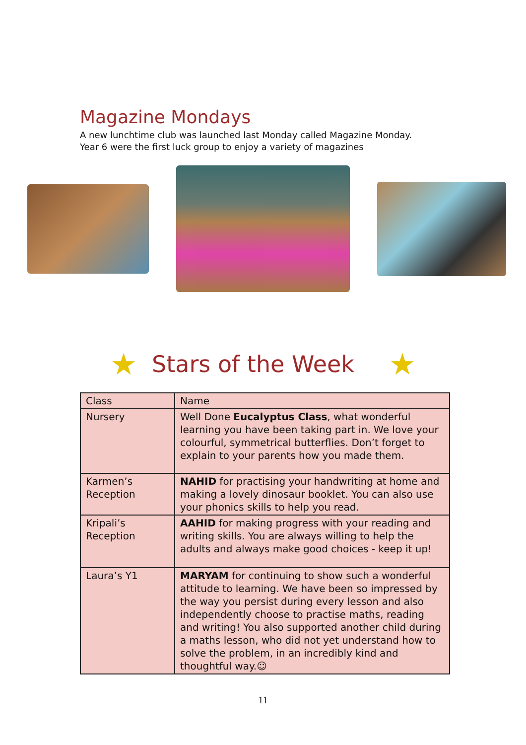Magazine Mondays
A new lunchtime club was launched last Monday called Magazine Monday.
Year 6 were the first luck group to enjoy a variety of magazines
★
Stars of the Week
★
| Class | Name |
| --- | --- |
| Nursery | Well Done Eucalyptus Class , what wonderful learning you have been taking part in. We love your colourful, symmetrical butterflies. Don’t forget to explain to your parents how you made them. |
| Karmen’s Reception | NAHID for practising your handwriting at home and making a lovely dinosaur booklet. You can also use your phonics skills to help you read. |
| Kripali’s Reception | AAHID for making progress with your reading and writing skills. You are always willing to help the adults and always make good choices - keep it up! |
| Laura’s Y1 | MARYAM for continuing to show such a wonderful attitude to learning. We have been so impressed by the way you persist during every lesson and also independently choose to practise maths, reading and writing! You also supported another child during a maths lesson, who did not yet understand how to solve the problem, in an incredibly kind and thoughtful way.☺ |
11